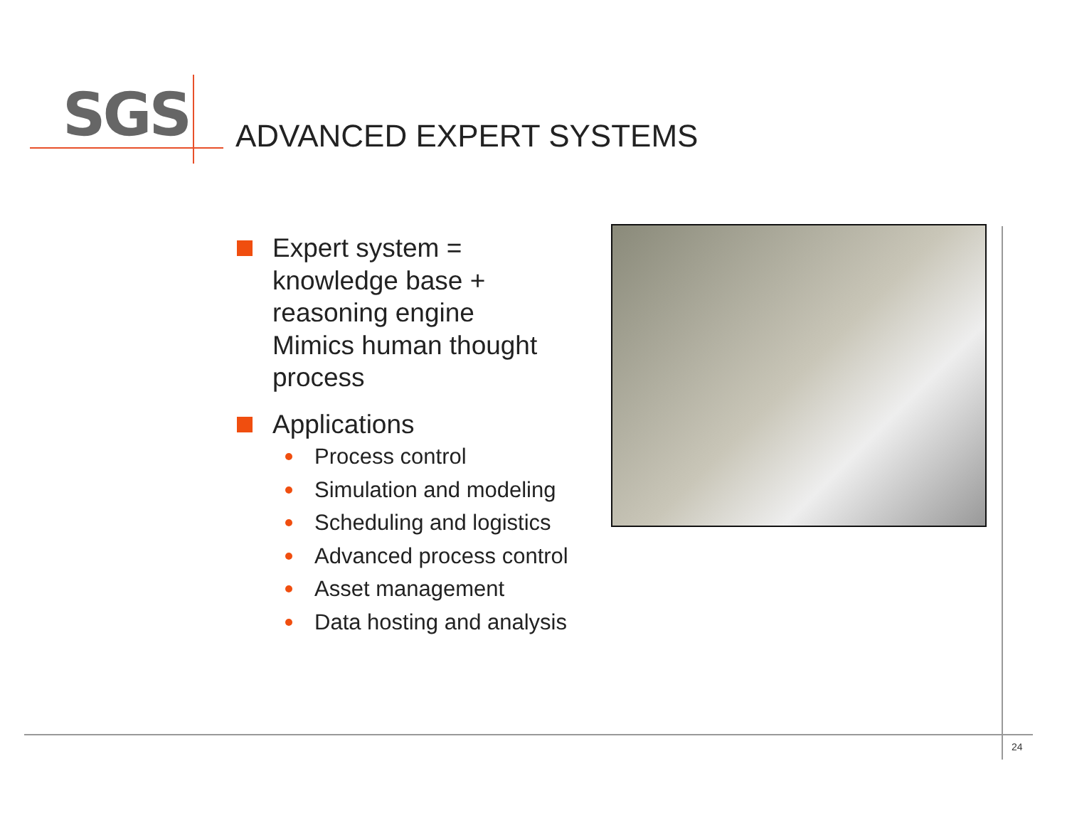SGS ADVANCED EXPERT SYSTEMS
Expert system =
knowledge base +
reasoning engine
Mimics human thought
process
Applications
Process control
Simulation and modeling
Scheduling and logistics
Advanced process control
Asset management
Data hosting and analysis
24